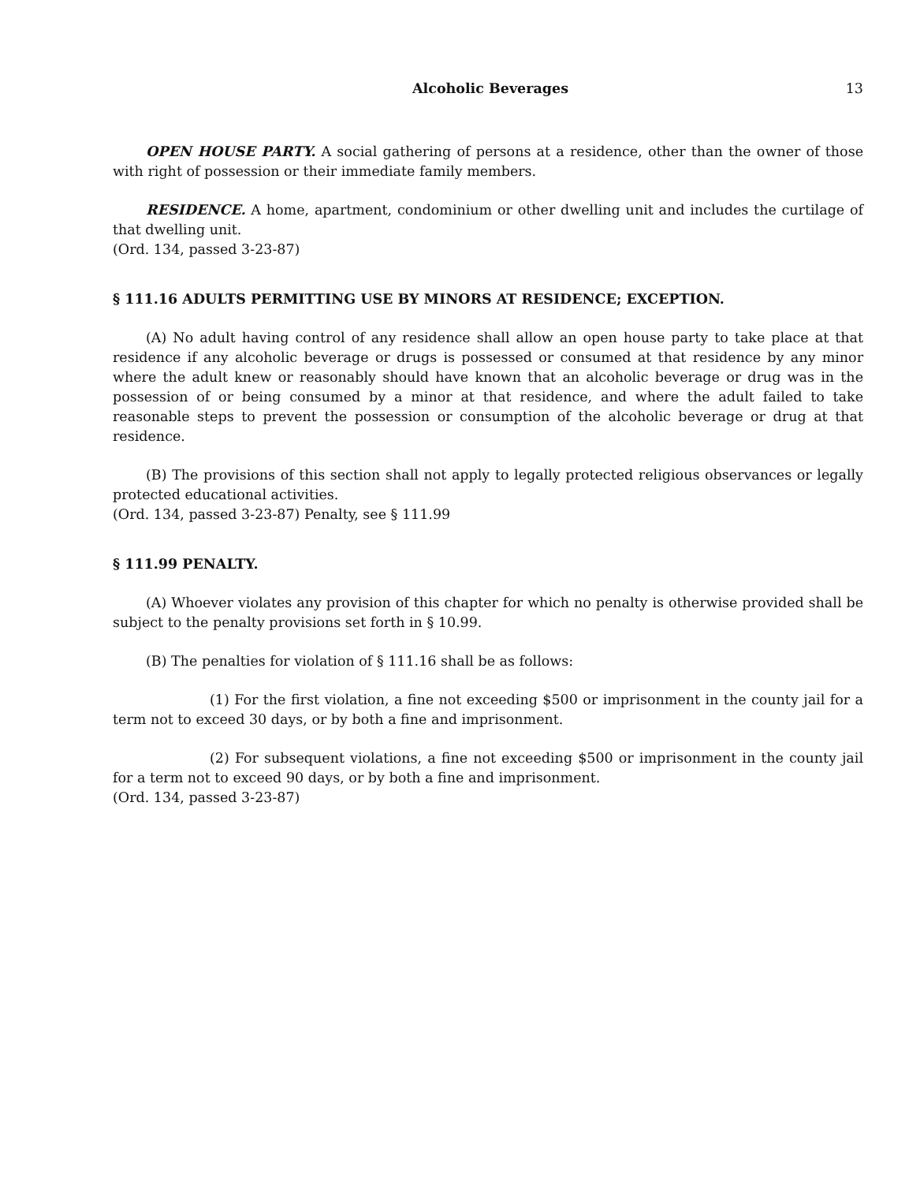Alcoholic Beverages 13
OPEN HOUSE PARTY. A social gathering of persons at a residence, other than the owner of those with right of possession or their immediate family members.
RESIDENCE. A home, apartment, condominium or other dwelling unit and includes the curtilage of that dwelling unit.
(Ord. 134, passed 3-23-87)
§ 111.16 ADULTS PERMITTING USE BY MINORS AT RESIDENCE; EXCEPTION.
(A) No adult having control of any residence shall allow an open house party to take place at that residence if any alcoholic beverage or drugs is possessed or consumed at that residence by any minor where the adult knew or reasonably should have known that an alcoholic beverage or drug was in the possession of or being consumed by a minor at that residence, and where the adult failed to take reasonable steps to prevent the possession or consumption of the alcoholic beverage or drug at that residence.
(B) The provisions of this section shall not apply to legally protected religious observances or legally protected educational activities.
(Ord. 134, passed 3-23-87) Penalty, see § 111.99
§ 111.99 PENALTY.
(A) Whoever violates any provision of this chapter for which no penalty is otherwise provided shall be subject to the penalty provisions set forth in § 10.99.
(B) The penalties for violation of § 111.16 shall be as follows:
(1) For the first violation, a fine not exceeding $500 or imprisonment in the county jail for a term not to exceed 30 days, or by both a fine and imprisonment.
(2) For subsequent violations, a fine not exceeding $500 or imprisonment in the county jail for a term not to exceed 90 days, or by both a fine and imprisonment.
(Ord. 134, passed 3-23-87)